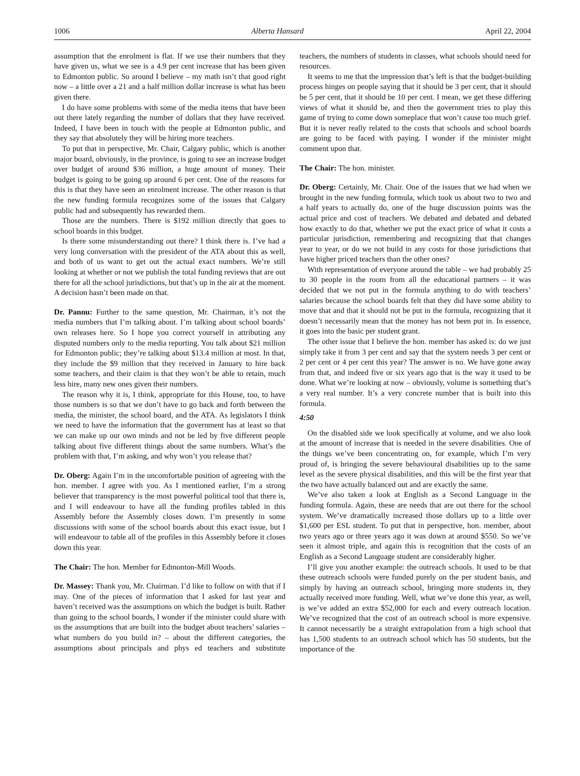1006 Alberta Hansard April 22, 2004
assumption that the enrolment is flat. If we use their numbers that they have given us, what we see is a 4.9 per cent increase that has been given to Edmonton public. So around I believe – my math isn’t that good right now – a little over a 21 and a half million dollar increase is what has been given there.
I do have some problems with some of the media items that have been out there lately regarding the number of dollars that they have received. Indeed, I have been in touch with the people at Edmonton public, and they say that absolutely they will be hiring more teachers.
To put that in perspective, Mr. Chair, Calgary public, which is another major board, obviously, in the province, is going to see an increase budget over budget of around $36 million, a huge amount of money. Their budget is going to be going up around 6 per cent. One of the reasons for this is that they have seen an enrolment increase. The other reason is that the new funding formula recognizes some of the issues that Calgary public had and subsequently has rewarded them.
Those are the numbers. There is $192 million directly that goes to school boards in this budget.
Is there some misunderstanding out there? I think there is. I’ve had a very long conversation with the president of the ATA about this as well, and both of us want to get out the actual exact numbers. We’re still looking at whether or not we publish the total funding reviews that are out there for all the school jurisdictions, but that’s up in the air at the moment. A decision hasn’t been made on that.
Dr. Pannu: Further to the same question, Mr. Chairman, it’s not the media numbers that I’m talking about. I’m talking about school boards’ own releases here. So I hope you correct yourself in attributing any disputed numbers only to the media reporting. You talk about $21 million for Edmonton public; they’re talking about $13.4 million at most. In that, they include the $9 million that they received in January to hire back some teachers, and their claim is that they won’t be able to retain, much less hire, many new ones given their numbers.
The reason why it is, I think, appropriate for this House, too, to have those numbers is so that we don’t have to go back and forth between the media, the minister, the school board, and the ATA. As legislators I think we need to have the information that the government has at least so that we can make up our own minds and not be led by five different people talking about five different things about the same numbers. What’s the problem with that, I’m asking, and why won’t you release that?
Dr. Oberg: Again I’m in the uncomfortable position of agreeing with the hon. member. I agree with you. As I mentioned earlier, I’m a strong believer that transparency is the most powerful political tool that there is, and I will endeavour to have all the funding profiles tabled in this Assembly before the Assembly closes down. I’m presently in some discussions with some of the school boards about this exact issue, but I will endeavour to table all of the profiles in this Assembly before it closes down this year.
The Chair: The hon. Member for Edmonton-Mill Woods.
Dr. Massey: Thank you, Mr. Chairman. I’d like to follow on with that if I may. One of the pieces of information that I asked for last year and haven’t received was the assumptions on which the budget is built. Rather than going to the school boards, I wonder if the minister could share with us the assumptions that are built into the budget about teachers’ salaries – what numbers do you build in? – about the different categories, the assumptions about principals and phys ed teachers and substitute teachers, the numbers of students in classes, what schools should need for resources.
It seems to me that the impression that’s left is that the budget-building process hinges on people saying that it should be 3 per cent, that it should be 5 per cent, that it should be 10 per cent. I mean, we get these differing views of what it should be, and then the government tries to play this game of trying to come down someplace that won’t cause too much grief. But it is never really related to the costs that schools and school boards are going to be faced with paying. I wonder if the minister might comment upon that.
The Chair: The hon. minister.
Dr. Oberg: Certainly, Mr. Chair. One of the issues that we had when we brought in the new funding formula, which took us about two to two and a half years to actually do, one of the huge discussion points was the actual price and cost of teachers. We debated and debated and debated how exactly to do that, whether we put the exact price of what it costs a particular jurisdiction, remembering and recognizing that that changes year to year, or do we not build in any costs for those jurisdictions that have higher priced teachers than the other ones?
With representation of everyone around the table – we had probably 25 to 30 people in the room from all the educational partners – it was decided that we not put in the formula anything to do with teachers’ salaries because the school boards felt that they did have some ability to move that and that it should not be put in the formula, recognizing that it doesn’t necessarily mean that the money has not been put in. In essence, it goes into the basic per student grant.
The other issue that I believe the hon. member has asked is: do we just simply take it from 3 per cent and say that the system needs 3 per cent or 2 per cent or 4 per cent this year? The answer is no. We have gone away from that, and indeed five or six years ago that is the way it used to be done. What we’re looking at now – obviously, volume is something that’s a very real number. It’s a very concrete number that is built into this formula.
4:50
On the disabled side we look specifically at volume, and we also look at the amount of increase that is needed in the severe disabilities. One of the things we’ve been concentrating on, for example, which I’m very proud of, is bringing the severe behavioural disabilities up to the same level as the severe physical disabilities, and this will be the first year that the two have actually balanced out and are exactly the same.
We’ve also taken a look at English as a Second Language in the funding formula. Again, these are needs that are out there for the school system. We’ve dramatically increased those dollars up to a little over $1,600 per ESL student. To put that in perspective, hon. member, about two years ago or three years ago it was down at around $550. So we’ve seen it almost triple, and again this is recognition that the costs of an English as a Second Language student are considerably higher.
I’ll give you another example: the outreach schools. It used to be that these outreach schools were funded purely on the per student basis, and simply by having an outreach school, bringing more students in, they actually received more funding. Well, what we’ve done this year, as well, is we’ve added an extra $52,000 for each and every outreach location. We’ve recognized that the cost of an outreach school is more expensive. It cannot necessarily be a straight extrapolation from a high school that has 1,500 students to an outreach school which has 50 students, but the importance of the